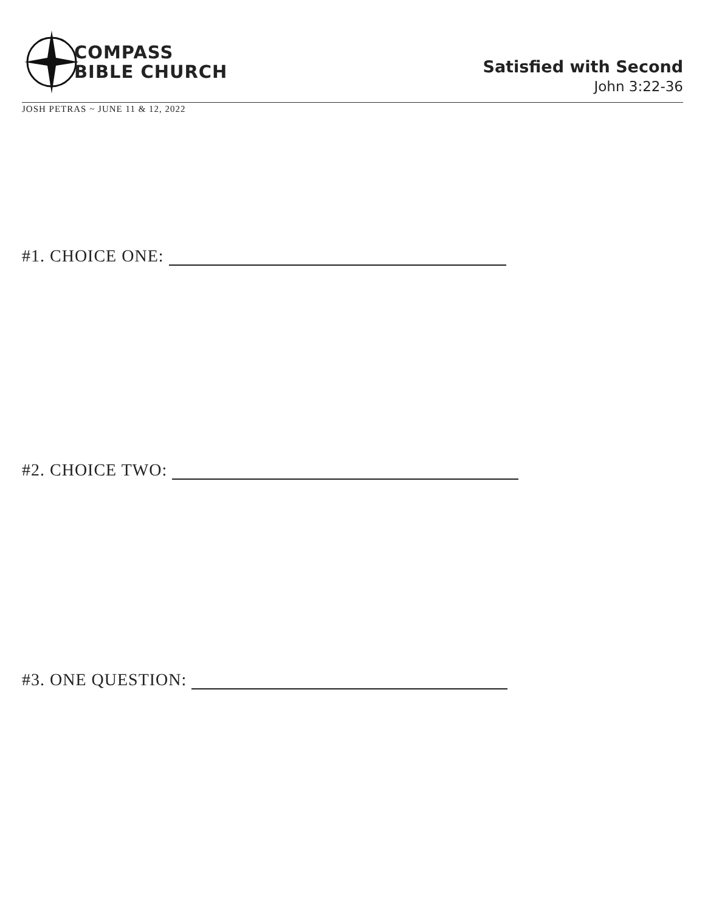COMPASS
BIBLE CHURCH
Satisfied with Second
John 3:22-36
JOSH PETRAS ~ JUNE 11 & 12, 2022
#1. CHOICE ONE:
#2. CHOICE TWO:
#3. ONE QUESTION: